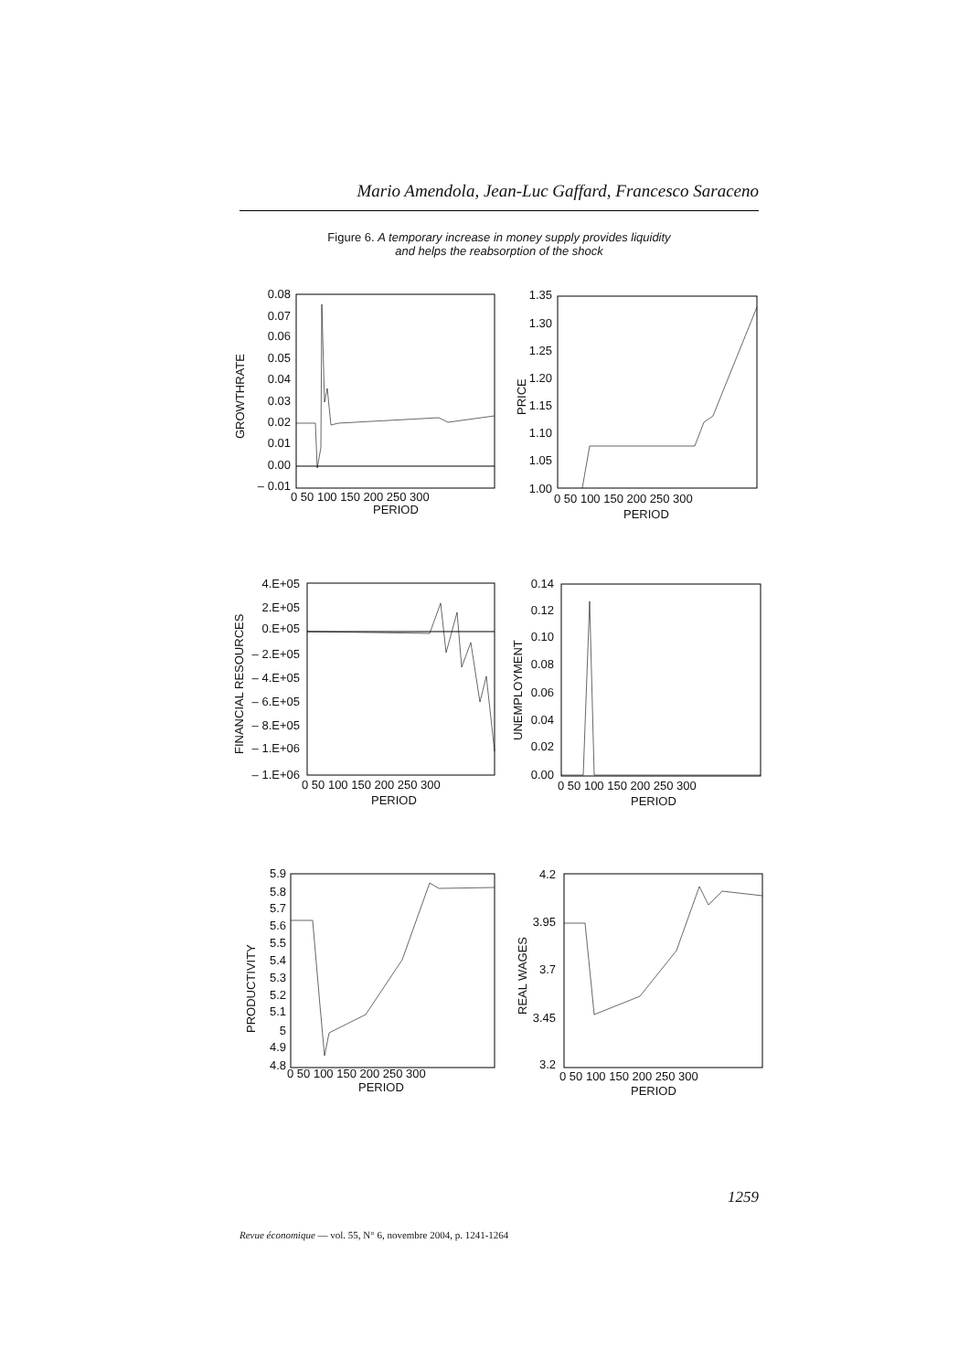Mario Amendola, Jean-Luc Gaffard, Francesco Saraceno
Figure 6. A temporary increase in money supply provides liquidity
and helps the reabsorption of the shock
0.08
0.07
0.06
0.05
0.04
0.03
0.02
0.01
0.00
– 0.01
1.35
1.30
1.25
1.20
1.15
1.10
1.05
1.00
4.E+05
2.E+05
0.E+05
– 2.E+05
– 4.E+05
– 6.E+05
– 8.E+05
– 1.E+06
– 1.E+06
0.14
0.12
0.10
0.08
0.06
0.04
0.02
0.00
5.9
5.8
5.7
5.6
5.5
5.4
5.3
5.2
5.1
5
4.9
4.8
4.2
3.95
3.7
3.45
3.2
0 50 100 150 200 250 300
PERIOD
0 50 100 150 200 250 300
PERIOD
0 50 100 150 200 250 300
PERIOD
0 50 100 150 200 250 300
PERIOD
0 50 100 150 200 250 300
PERIOD
0 50 100 150 200 250 300
PERIOD
GROWTHRATE
PRICE
FINANCIAL RESOURCES
UNEMPLOYMENT
PRODUCTIVITY
REAL WAGES
1259
Revue économique — vol. 55, N° 6, novembre 2004, p. 1241-1264